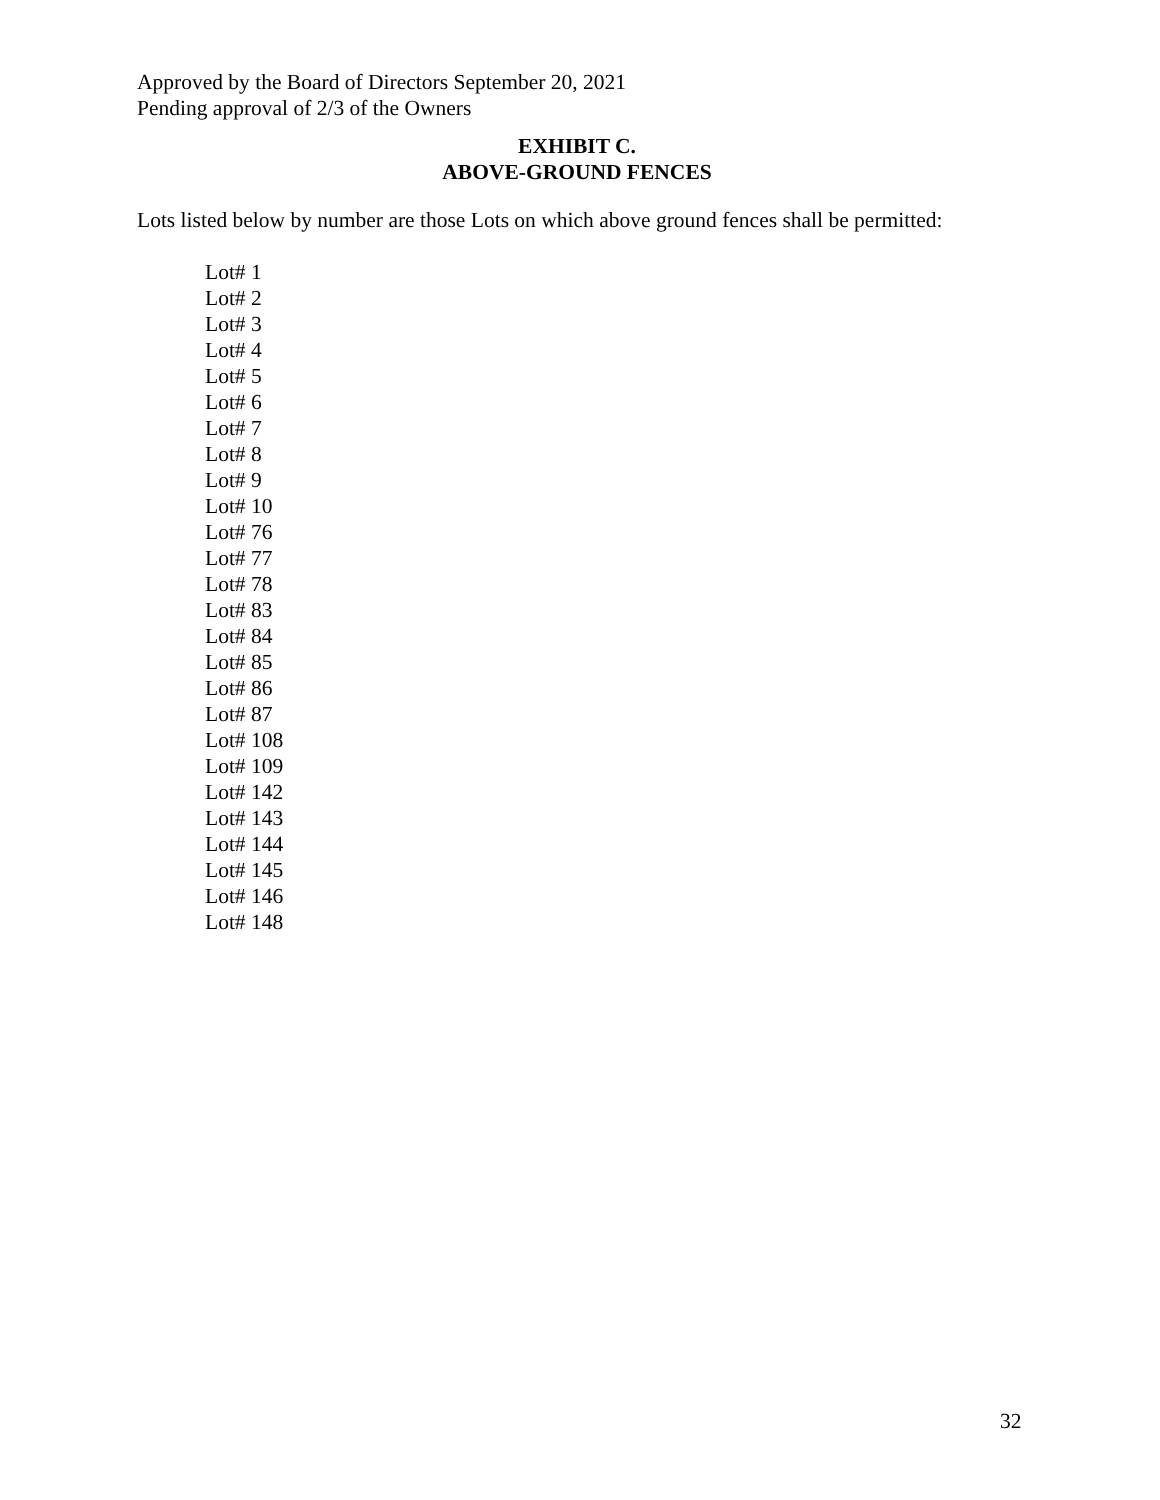Approved by the Board of Directors September 20, 2021
Pending approval of 2/3 of the Owners
EXHIBIT C.
ABOVE-GROUND FENCES
Lots listed below by number are those Lots on which above ground fences shall be permitted:
Lot# 1
Lot# 2
Lot# 3
Lot# 4
Lot# 5
Lot# 6
Lot# 7
Lot# 8
Lot# 9
Lot# 10
Lot# 76
Lot# 77
Lot# 78
Lot# 83
Lot# 84
Lot# 85
Lot# 86
Lot# 87
Lot# 108
Lot# 109
Lot# 142
Lot# 143
Lot# 144
Lot# 145
Lot# 146
Lot# 148
32